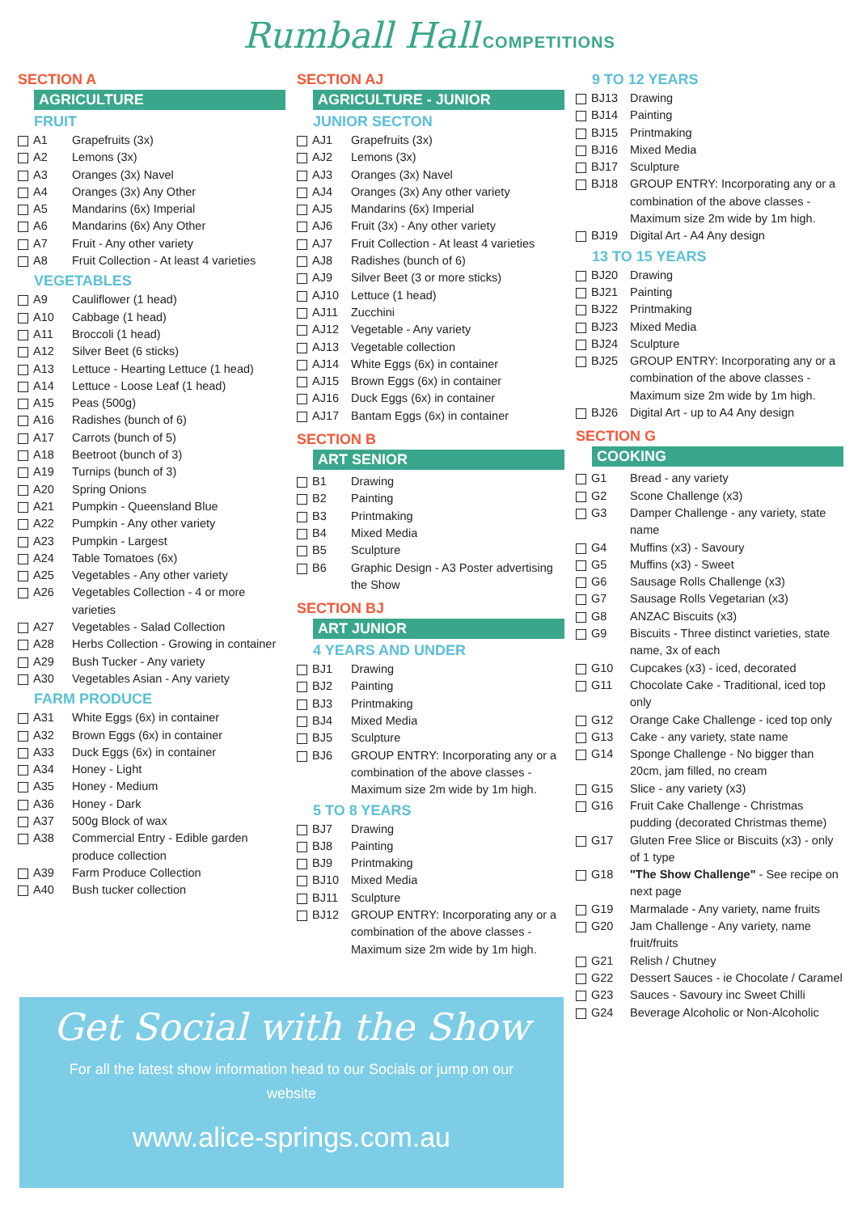Rumball Hall COMPETITIONS
SECTION A
AGRICULTURE
FRUIT
A1 Grapefruits (3x)
A2 Lemons (3x)
A3 Oranges (3x) Navel
A4 Oranges (3x) Any Other
A5 Mandarins (6x) Imperial
A6 Mandarins (6x) Any Other
A7 Fruit - Any other variety
A8 Fruit Collection - At least 4 varieties
VEGETABLES
A9 Cauliflower (1 head)
A10 Cabbage (1 head)
A11 Broccoli (1 head)
A12 Silver Beet (6 sticks)
A13 Lettuce - Hearting Lettuce (1 head)
A14 Lettuce - Loose Leaf (1 head)
A15 Peas (500g)
A16 Radishes (bunch of 6)
A17 Carrots (bunch of 5)
A18 Beetroot (bunch of 3)
A19 Turnips (bunch of 3)
A20 Spring Onions
A21 Pumpkin - Queensland Blue
A22 Pumpkin - Any other variety
A23 Pumpkin - Largest
A24 Table Tomatoes (6x)
A25 Vegetables - Any other variety
A26 Vegetables Collection - 4 or more varieties
A27 Vegetables - Salad Collection
A28 Herbs Collection - Growing in container
A29 Bush Tucker - Any variety
A30 Vegetables Asian - Any variety
FARM PRODUCE
A31 White Eggs (6x) in container
A32 Brown Eggs (6x) in container
A33 Duck Eggs (6x) in container
A34 Honey - Light
A35 Honey - Medium
A36 Honey - Dark
A37 500g Block of wax
A38 Commercial Entry - Edible garden produce collection
A39 Farm Produce Collection
A40 Bush tucker collection
SECTION AJ
AGRICULTURE - JUNIOR
JUNIOR SECTON
AJ1 Grapefruits (3x)
AJ2 Lemons (3x)
AJ3 Oranges (3x) Navel
AJ4 Oranges (3x) Any other variety
AJ5 Mandarins (6x) Imperial
AJ6 Fruit (3x) - Any other variety
AJ7 Fruit Collection - At least 4 varieties
AJ8 Radishes (bunch of 6)
AJ9 Silver Beet (3 or more sticks)
AJ10 Lettuce (1 head)
AJ11 Zucchini
AJ12 Vegetable - Any variety
AJ13 Vegetable collection
AJ14 White Eggs (6x) in container
AJ15 Brown Eggs (6x) in container
AJ16 Duck Eggs (6x) in container
AJ17 Bantam Eggs (6x) in container
SECTION B
ART SENIOR
B1 Drawing
B2 Painting
B3 Printmaking
B4 Mixed Media
B5 Sculpture
B6 Graphic Design - A3 Poster advertising the Show
SECTION BJ
ART JUNIOR
4 YEARS AND UNDER
BJ1 Drawing
BJ2 Painting
BJ3 Printmaking
BJ4 Mixed Media
BJ5 Sculpture
BJ6 GROUP ENTRY: Incorporating any or a combination of the above classes - Maximum size 2m wide by 1m high.
5 TO 8 YEARS
BJ7 Drawing
BJ8 Painting
BJ9 Printmaking
BJ10 Mixed Media
BJ11 Sculpture
BJ12 GROUP ENTRY: Incorporating any or a combination of the above classes - Maximum size 2m wide by 1m high.
9 TO 12 YEARS
BJ13 Drawing
BJ14 Painting
BJ15 Printmaking
BJ16 Mixed Media
BJ17 Sculpture
BJ18 GROUP ENTRY: Incorporating any or a combination of the above classes - Maximum size 2m wide by 1m high.
BJ19 Digital Art - A4 Any design
13 TO 15 YEARS
BJ20 Drawing
BJ21 Painting
BJ22 Printmaking
BJ23 Mixed Media
BJ24 Sculpture
BJ25 GROUP ENTRY: Incorporating any or a combination of the above classes - Maximum size 2m wide by 1m high.
BJ26 Digital Art - up to A4 Any design
SECTION G
COOKING
G1 Bread - any variety
G2 Scone Challenge (x3)
G3 Damper Challenge - any variety, state name
G4 Muffins (x3) - Savoury
G5 Muffins (x3) - Sweet
G6 Sausage Rolls Challenge (x3)
G7 Sausage Rolls Vegetarian (x3)
G8 ANZAC Biscuits (x3)
G9 Biscuits - Three distinct varieties, state name, 3x of each
G10 Cupcakes (x3) - iced, decorated
G11 Chocolate Cake - Traditional, iced top only
G12 Orange Cake Challenge - iced top only
G13 Cake - any variety, state name
G14 Sponge Challenge - No bigger than 20cm, jam filled, no cream
G15 Slice - any variety (x3)
G16 Fruit Cake Challenge - Christmas pudding (decorated Christmas theme)
G17 Gluten Free Slice or Biscuits (x3) - only of 1 type
G18 "The Show Challenge" - See recipe on next page
G19 Marmalade - Any variety, name fruits
G20 Jam Challenge - Any variety, name fruit/fruits
G21 Relish / Chutney
G22 Dessert Sauces - ie Chocolate / Caramel
G23 Sauces - Savoury inc Sweet Chilli
G24 Beverage Alcoholic or Non-Alcoholic
Get Social with the Show
For all the latest show information head to our Socials or jump on our website
www.alice-springs.com.au